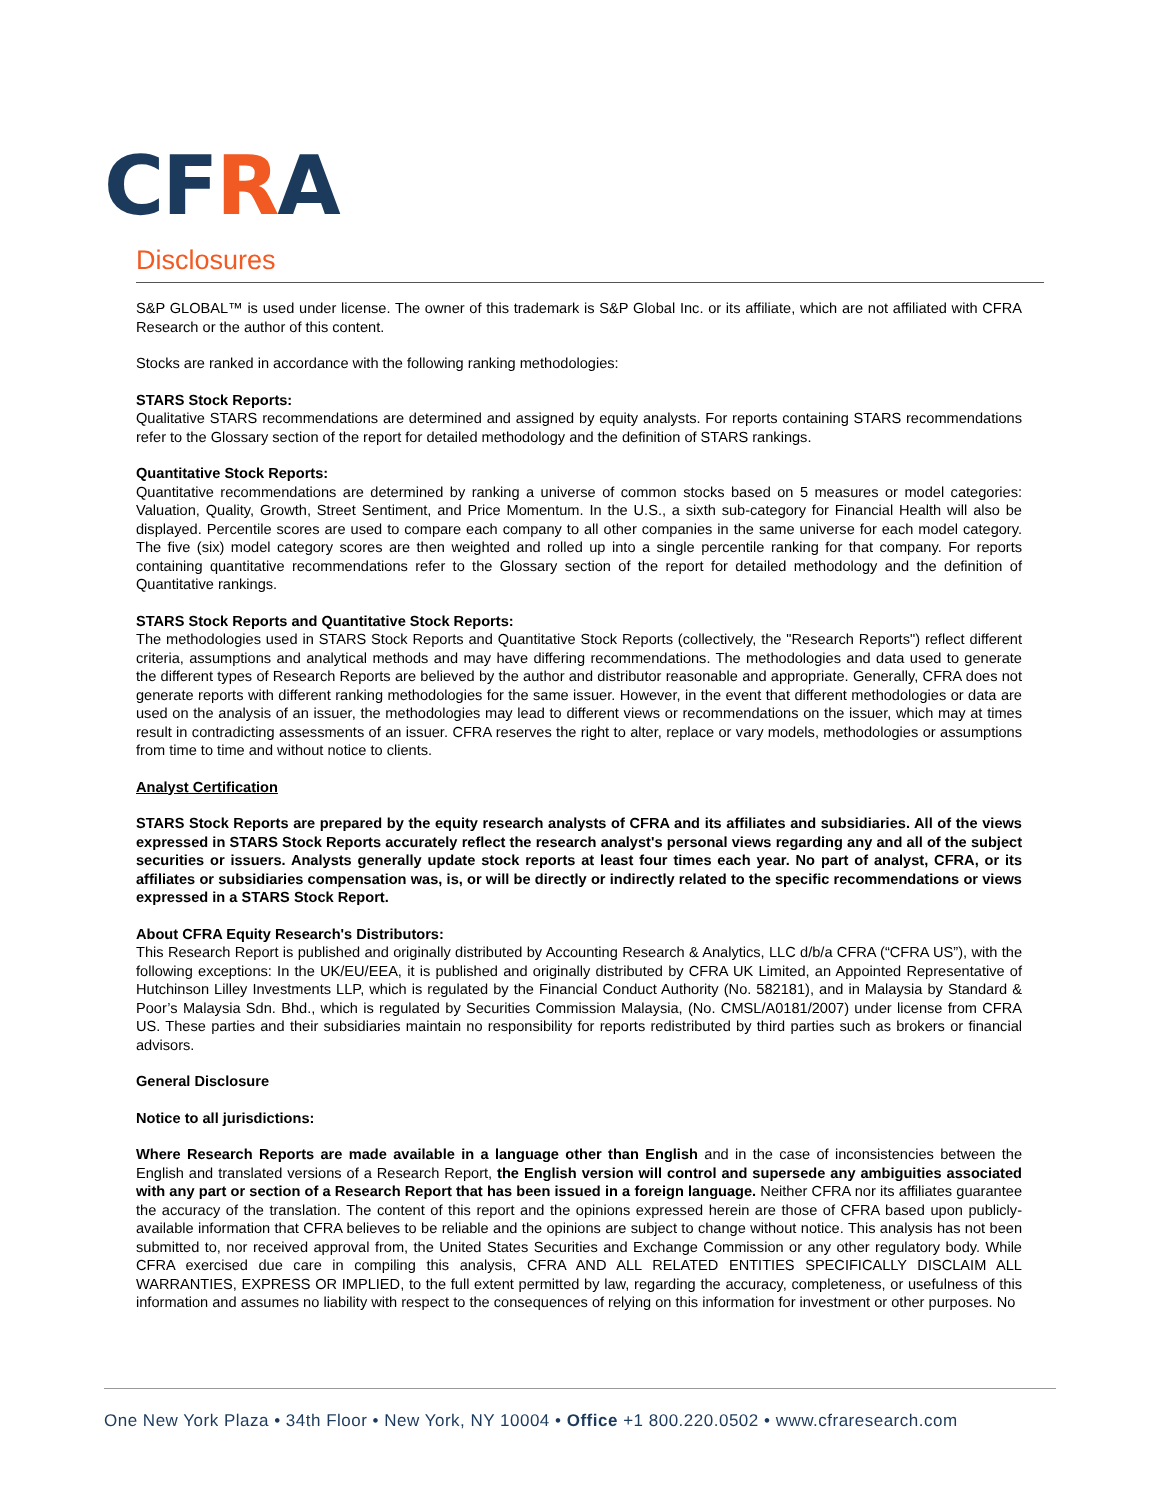CFRA
Disclosures
S&P GLOBAL™ is used under license. The owner of this trademark is S&P Global Inc. or its affiliate, which are not affiliated with CFRA Research or the author of this content.
Stocks are ranked in accordance with the following ranking methodologies:
STARS Stock Reports:
Qualitative STARS recommendations are determined and assigned by equity analysts. For reports containing STARS recommendations refer to the Glossary section of the report for detailed methodology and the definition of STARS rankings.
Quantitative Stock Reports:
Quantitative recommendations are determined by ranking a universe of common stocks based on 5 measures or model categories: Valuation, Quality, Growth, Street Sentiment, and Price Momentum. In the U.S., a sixth sub-category for Financial Health will also be displayed. Percentile scores are used to compare each company to all other companies in the same universe for each model category. The five (six) model category scores are then weighted and rolled up into a single percentile ranking for that company. For reports containing quantitative recommendations refer to the Glossary section of the report for detailed methodology and the definition of Quantitative rankings.
STARS Stock Reports and Quantitative Stock Reports:
The methodologies used in STARS Stock Reports and Quantitative Stock Reports (collectively, the "Research Reports") reflect different criteria, assumptions and analytical methods and may have differing recommendations. The methodologies and data used to generate the different types of Research Reports are believed by the author and distributor reasonable and appropriate. Generally, CFRA does not generate reports with different ranking methodologies for the same issuer. However, in the event that different methodologies or data are used on the analysis of an issuer, the methodologies may lead to different views or recommendations on the issuer, which may at times result in contradicting assessments of an issuer. CFRA reserves the right to alter, replace or vary models, methodologies or assumptions from time to time and without notice to clients.
Analyst Certification
STARS Stock Reports are prepared by the equity research analysts of CFRA and its affiliates and subsidiaries. All of the views expressed in STARS Stock Reports accurately reflect the research analyst's personal views regarding any and all of the subject securities or issuers. Analysts generally update stock reports at least four times each year. No part of analyst, CFRA, or its affiliates or subsidiaries compensation was, is, or will be directly or indirectly related to the specific recommendations or views expressed in a STARS Stock Report.
About CFRA Equity Research's Distributors:
This Research Report is published and originally distributed by Accounting Research & Analytics, LLC d/b/a CFRA (“CFRA US”), with the following exceptions: In the UK/EU/EEA, it is published and originally distributed by CFRA UK Limited, an Appointed Representative of Hutchinson Lilley Investments LLP, which is regulated by the Financial Conduct Authority (No. 582181), and in Malaysia by Standard & Poor’s Malaysia Sdn. Bhd., which is regulated by Securities Commission Malaysia, (No. CMSL/A0181/2007) under license from CFRA US. These parties and their subsidiaries maintain no responsibility for reports redistributed by third parties such as brokers or financial advisors.
General Disclosure
Notice to all jurisdictions:
Where Research Reports are made available in a language other than English and in the case of inconsistencies between the English and translated versions of a Research Report, the English version will control and supersede any ambiguities associated with any part or section of a Research Report that has been issued in a foreign language. Neither CFRA nor its affiliates guarantee the accuracy of the translation. The content of this report and the opinions expressed herein are those of CFRA based upon publicly-available information that CFRA believes to be reliable and the opinions are subject to change without notice. This analysis has not been submitted to, nor received approval from, the United States Securities and Exchange Commission or any other regulatory body. While CFRA exercised due care in compiling this analysis, CFRA AND ALL RELATED ENTITIES SPECIFICALLY DISCLAIM ALL WARRANTIES, EXPRESS OR IMPLIED, to the full extent permitted by law, regarding the accuracy, completeness, or usefulness of this information and assumes no liability with respect to the consequences of relying on this information for investment or other purposes. No
One New York Plaza • 34th Floor • New York, NY 10004 • Office +1 800.220.0502 • www.cfraresearch.com